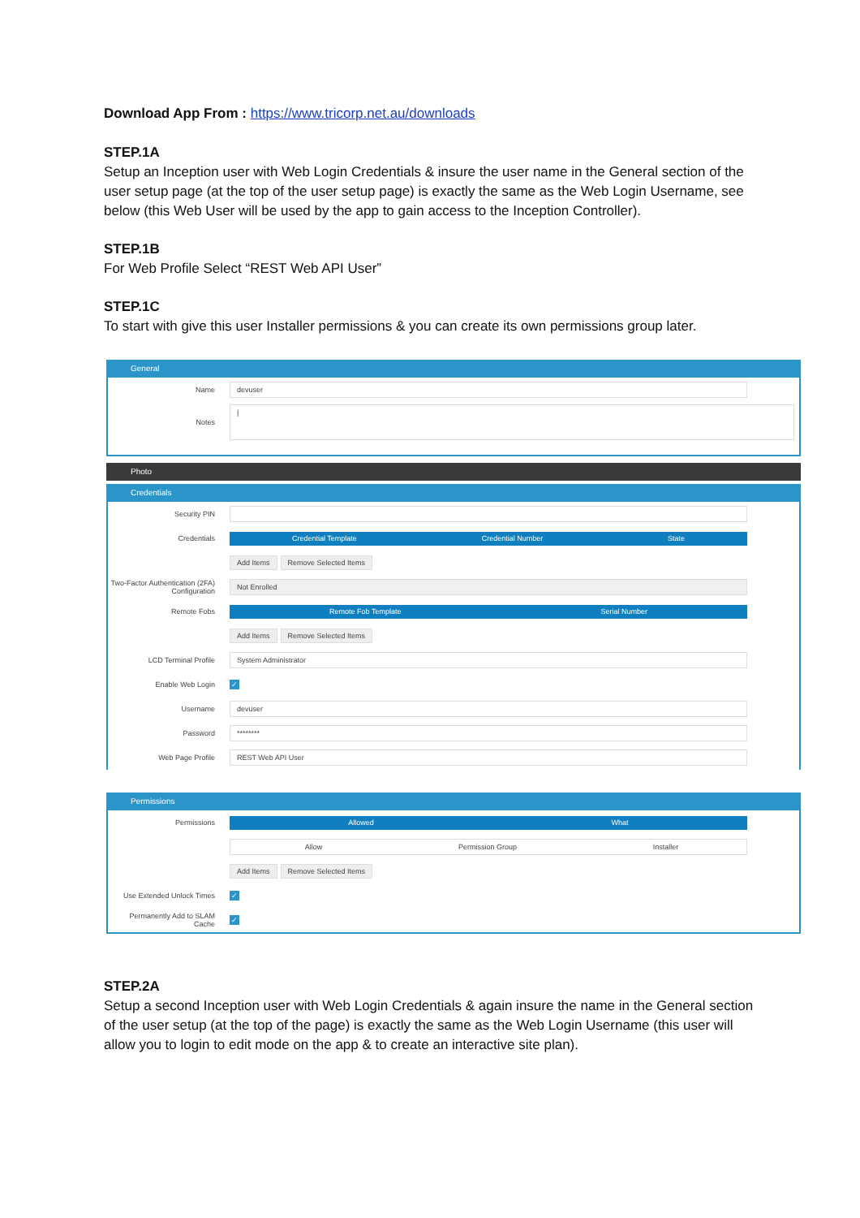Download App From : https://www.tricorp.net.au/downloads
STEP.1A
Setup an Inception user with Web Login Credentials & insure the user name in the General section of the user setup page (at the top of the user setup page) is exactly the same as the Web Login Username, see below (this Web User will be used by the app to gain access to the Inception Controller).
STEP.1B
For Web Profile Select “REST Web API User”
STEP.1C
To start with give this user Installer permissions & you can create its own permissions group later.
General
Name
devuser
Notes
|
Photo
Credentials
Security PIN
Credentials
Credential Template Credential Number State
Add Items Remove Selected Items
Two-Factor Authentication (2FA) Configuration
Not Enrolled
Remote Fobs
Remote Fob Template Serial Number
Add Items Remove Selected Items
LCD Terminal Profile
System Administrator
Enable Web Login
✓
Username
devuser
Password
********
Web Page Profile
REST Web API User
Permissions
Permissions
Allowed What
Allow Permission Group Installer
Add Items Remove Selected Items
Use Extended Unlock Times
✓
Permanently Add to SLAM Cache
✓
STEP.2A
Setup a second Inception user with Web Login Credentials & again insure the name in the General section of the user setup (at the top of the page) is exactly the same as the Web Login Username (this user will allow you to login to edit mode on the app & to create an interactive site plan).